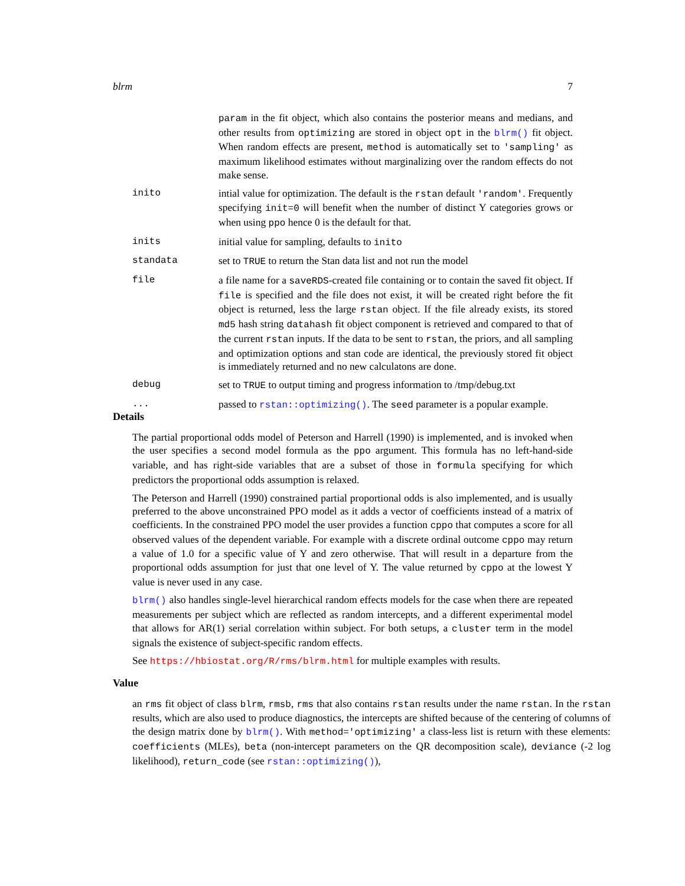blrm 7
param in the fit object, which also contains the posterior means and medians, and other results from optimizing are stored in object opt in the blrm() fit object. When random effects are present, method is automatically set to 'sampling' as maximum likelihood estimates without marginalizing over the random effects do not make sense.
inito intial value for optimization. The default is the rstan default 'random'. Frequently specifying init=0 will benefit when the number of distinct Y categories grows or when using ppo hence 0 is the default for that.
inits initial value for sampling, defaults to inito
standata set to TRUE to return the Stan data list and not run the model
file a file name for a saveRDS-created file containing or to contain the saved fit object. If file is specified and the file does not exist, it will be created right before the fit object is returned, less the large rstan object. If the file already exists, its stored md5 hash string datahash fit object component is retrieved and compared to that of the current rstan inputs. If the data to be sent to rstan, the priors, and all sampling and optimization options and stan code are identical, the previously stored fit object is immediately returned and no new calculatons are done.
debug set to TRUE to output timing and progress information to /tmp/debug.txt
... passed to rstan::optimizing(). The seed parameter is a popular example.
Details
The partial proportional odds model of Peterson and Harrell (1990) is implemented, and is invoked when the user specifies a second model formula as the ppo argument. This formula has no left-hand-side variable, and has right-side variables that are a subset of those in formula specifying for which predictors the proportional odds assumption is relaxed.
The Peterson and Harrell (1990) constrained partial proportional odds is also implemented, and is usually preferred to the above unconstrained PPO model as it adds a vector of coefficients instead of a matrix of coefficients. In the constrained PPO model the user provides a function cppo that computes a score for all observed values of the dependent variable. For example with a discrete ordinal outcome cppo may return a value of 1.0 for a specific value of Y and zero otherwise. That will result in a departure from the proportional odds assumption for just that one level of Y. The value returned by cppo at the lowest Y value is never used in any case.
blrm() also handles single-level hierarchical random effects models for the case when there are repeated measurements per subject which are reflected as random intercepts, and a different experimental model that allows for AR(1) serial correlation within subject. For both setups, a cluster term in the model signals the existence of subject-specific random effects.
See https://hbiostat.org/R/rms/blrm.html for multiple examples with results.
Value
an rms fit object of class blrm, rmsb, rms that also contains rstan results under the name rstan. In the rstan results, which are also used to produce diagnostics, the intercepts are shifted because of the centering of columns of the design matrix done by blrm(). With method='optimizing' a class-less list is return with these elements: coefficients (MLEs), beta (non-intercept parameters on the QR decomposition scale), deviance (-2 log likelihood), return_code (see rstan::optimizing()),